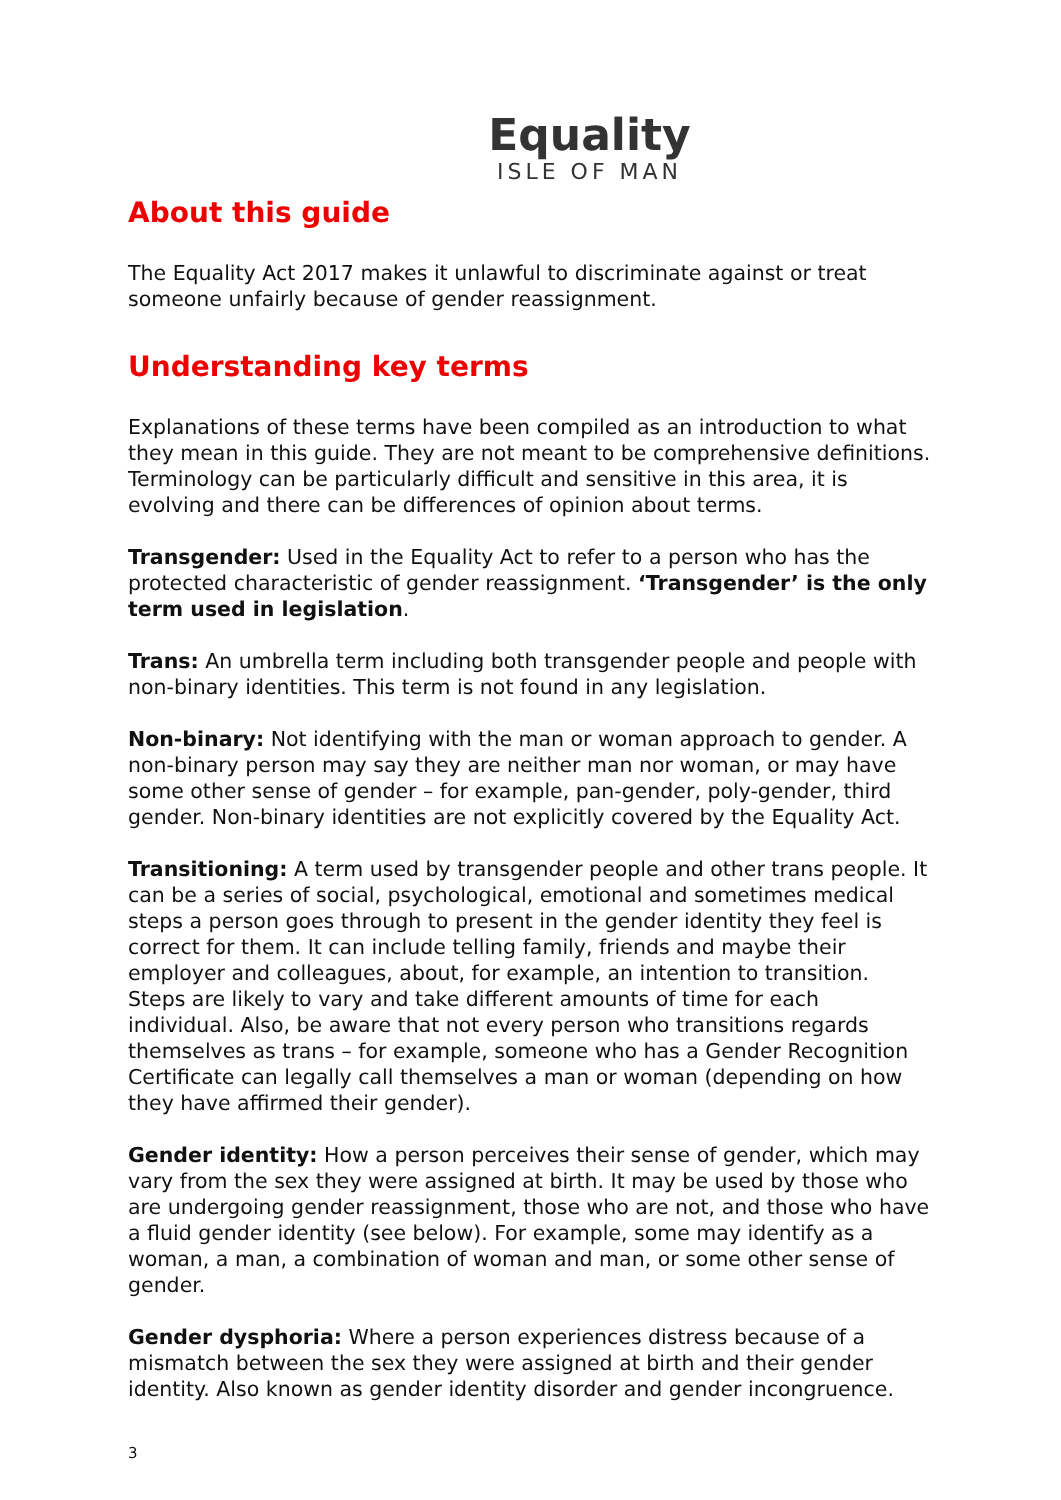Equality
ISLE OF MAN
About this guide
The Equality Act 2017 makes it unlawful to discriminate against or treat someone unfairly because of gender reassignment.
Understanding key terms
Explanations of these terms have been compiled as an introduction to what they mean in this guide. They are not meant to be comprehensive definitions. Terminology can be particularly difficult and sensitive in this area, it is evolving and there can be differences of opinion about terms.
Transgender: Used in the Equality Act to refer to a person who has the protected characteristic of gender reassignment. ‘Transgender’ is the only term used in legislation.
Trans: An umbrella term including both transgender people and people with non-binary identities. This term is not found in any legislation.
Non-binary: Not identifying with the man or woman approach to gender. A non-binary person may say they are neither man nor woman, or may have some other sense of gender – for example, pan-gender, poly-gender, third gender. Non-binary identities are not explicitly covered by the Equality Act.
Transitioning: A term used by transgender people and other trans people. It can be a series of social, psychological, emotional and sometimes medical steps a person goes through to present in the gender identity they feel is correct for them. It can include telling family, friends and maybe their employer and colleagues, about, for example, an intention to transition. Steps are likely to vary and take different amounts of time for each individual. Also, be aware that not every person who transitions regards themselves as trans – for example, someone who has a Gender Recognition Certificate can legally call themselves a man or woman (depending on how they have affirmed their gender).
Gender identity: How a person perceives their sense of gender, which may vary from the sex they were assigned at birth. It may be used by those who are undergoing gender reassignment, those who are not, and those who have a fluid gender identity (see below). For example, some may identify as a woman, a man, a combination of woman and man, or some other sense of gender.
Gender dysphoria: Where a person experiences distress because of a mismatch between the sex they were assigned at birth and their gender identity. Also known as gender identity disorder and gender incongruence.
3